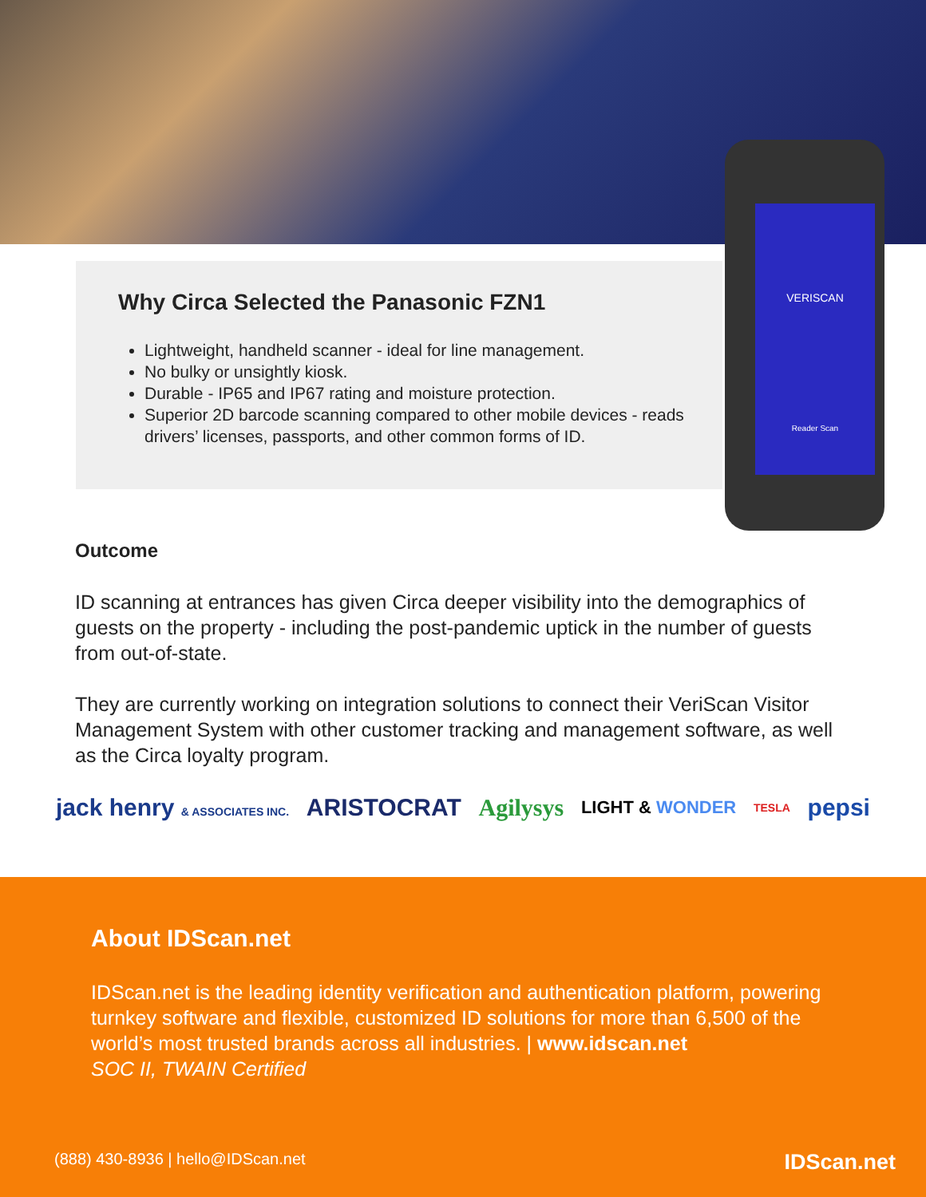Why Circa Selected the Panasonic FZN1
Lightweight, handheld scanner - ideal for line management.
No bulky or unsightly kiosk.
Durable - IP65 and IP67 rating and moisture protection.
Superior 2D barcode scanning compared to other mobile devices - reads drivers’ licenses, passports, and other common forms of ID.
VERISCAN
Reader Scan
Outcome
ID scanning at entrances has given Circa deeper visibility into the demographics of guests on the property - including the post-pandemic uptick in the number of guests from out-of-state.
They are currently working on integration solutions to connect their VeriScan Visitor Management System with other customer tracking and management software, as well as the Circa loyalty program.
jack henry & ASSOCIATES INC. ARISTOCRAT Agilysys LIGHT & WONDER TESLA pepsi
About IDScan.net
IDScan.net is the leading identity verification and authentication platform, powering turnkey software and flexible, customized ID solutions for more than 6,500 of the world’s most trusted brands across all industries. | www.idscan.net
SOC II, TWAIN Certified
(888) 430-8936 | hello@IDScan.net IDScan.net